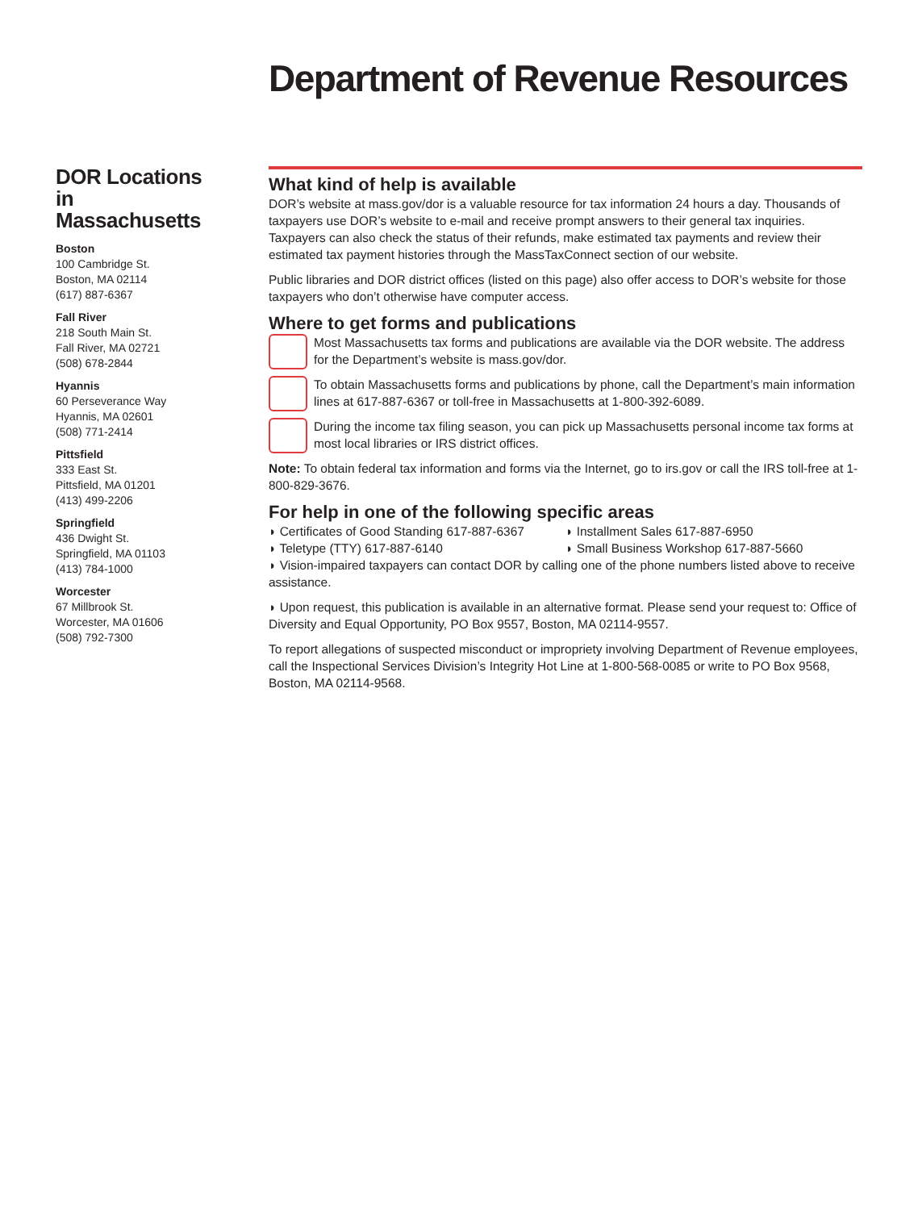Department of Revenue Resources
DOR Locations
in Massachusetts
Boston
100 Cambridge St.
Boston, MA 02114
(617) 887-6367
Fall River
218 South Main St.
Fall River, MA 02721
(508) 678-2844
Hyannis
60 Perseverance Way
Hyannis, MA 02601
(508) 771-2414
Pittsfield
333 East St.
Pittsfield, MA 01201
(413) 499-2206
Springfield
436 Dwight St.
Springfield, MA 01103
(413) 784-1000
Worcester
67 Millbrook St.
Worcester, MA 01606
(508) 792-7300
What kind of help is available
DOR’s website at mass.gov/dor is a valuable resource for tax information 24 hours a day. Thousands of taxpayers use DOR’s website to e-mail and receive prompt answers to their general tax inquiries. Taxpayers can also check the status of their refunds, make estimated tax payments and review their estimated tax payment histories through the MassTaxConnect section of our website.
Public libraries and DOR district offices (listed on this page) also offer access to DOR’s website for those taxpayers who don’t otherwise have computer access.
Where to get forms and publications
Most Massachusetts tax forms and publications are available via the DOR website. The address for the Department’s website is mass.gov/dor.
To obtain Massachusetts forms and publications by phone, call the Department’s main information lines at 617-887-6367 or toll-free in Massachusetts at 1-800-392-6089.
During the income tax filing season, you can pick up Massachusetts personal income tax forms at most local libraries or IRS district offices.
Note: To obtain federal tax information and forms via the Internet, go to irs.gov or call the IRS toll-free at 1-800-829-3676.
For help in one of the following specific areas
◗ Certificates of Good Standing 617-887-6367 ◗ Installment Sales 617-887-6950
◗ Teletype (TTY) 617-887-6140 ◗ Small Business Workshop 617-887-5660
◗ Vision-impaired taxpayers can contact DOR by calling one of the phone numbers listed above to receive assistance.
◗ Upon request, this publication is available in an alternative format. Please send your request to: Office of Diversity and Equal Opportunity, PO Box 9557, Boston, MA 02114-9557.
To report allegations of suspected misconduct or impropriety involving Department of Revenue employees, call the Inspectional Services Division’s Integrity Hot Line at 1-800-568-0085 or write to PO Box 9568, Boston, MA 02114-9568.